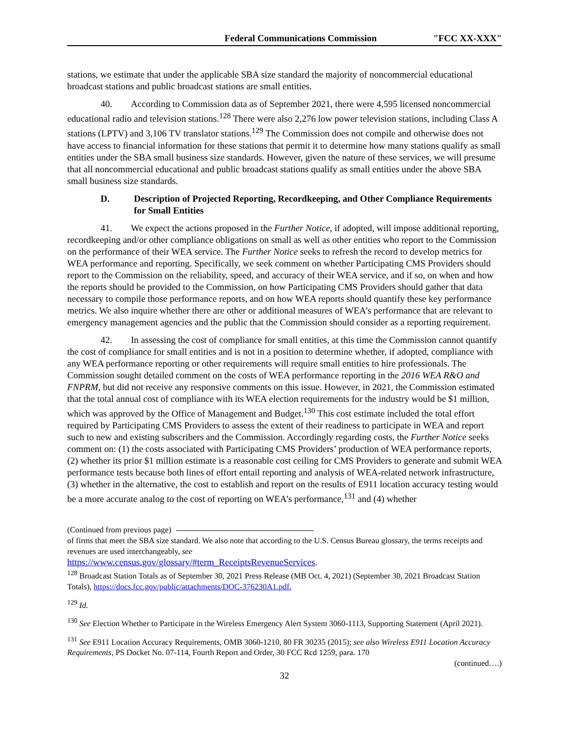Federal Communications Commission "FCC XX-XXX"
stations, we estimate that under the applicable SBA size standard the majority of noncommercial educational broadcast stations and public broadcast stations are small entities.
40. According to Commission data as of September 2021, there were 4,595 licensed noncommercial educational radio and television stations.<sup>128</sup> There were also 2,276 low power television stations, including Class A stations (LPTV) and 3,106 TV translator stations.<sup>129</sup> The Commission does not compile and otherwise does not have access to financial information for these stations that permit it to determine how many stations qualify as small entities under the SBA small business size standards. However, given the nature of these services, we will presume that all noncommercial educational and public broadcast stations qualify as small entities under the above SBA small business size standards.
D. Description of Projected Reporting, Recordkeeping, and Other Compliance Requirements for Small Entities
41. We expect the actions proposed in the Further Notice, if adopted, will impose additional reporting, recordkeeping and/or other compliance obligations on small as well as other entities who report to the Commission on the performance of their WEA service. The Further Notice seeks to refresh the record to develop metrics for WEA performance and reporting. Specifically, we seek comment on whether Participating CMS Providers should report to the Commission on the reliability, speed, and accuracy of their WEA service, and if so, on when and how the reports should be provided to the Commission, on how Participating CMS Providers should gather that data necessary to compile those performance reports, and on how WEA reports should quantify these key performance metrics. We also inquire whether there are other or additional measures of WEA’s performance that are relevant to emergency management agencies and the public that the Commission should consider as a reporting requirement.
42. In assessing the cost of compliance for small entities, at this time the Commission cannot quantify the cost of compliance for small entities and is not in a position to determine whether, if adopted, compliance with any WEA performance reporting or other requirements will require small entities to hire professionals. The Commission sought detailed comment on the costs of WEA performance reporting in the 2016 WEA R&O and FNPRM, but did not receive any responsive comments on this issue. However, in 2021, the Commission estimated that the total annual cost of compliance with its WEA election requirements for the industry would be $1 million, which was approved by the Office of Management and Budget.<sup>130</sup> This cost estimate included the total effort required by Participating CMS Providers to assess the extent of their readiness to participate in WEA and report such to new and existing subscribers and the Commission. Accordingly regarding costs, the Further Notice seeks comment on: (1) the costs associated with Participating CMS Providers’ production of WEA performance reports, (2) whether its prior $1 million estimate is a reasonable cost ceiling for CMS Providers to generate and submit WEA performance tests because both lines of effort entail reporting and analysis of WEA-related network infrastructure, (3) whether in the alternative, the cost to establish and report on the results of E911 location accuracy testing would be a more accurate analog to the cost of reporting on WEA’s performance,<sup>131</sup> and (4) whether
(Continued from previous page)
of firms that meet the SBA size standard. We also note that according to the U.S. Census Bureau glossary, the terms receipts and revenues are used interchangeably, see
https://www.census.gov/glossary/#term_ReceiptsRevenueServices.
<sup>128</sup> Broadcast Station Totals as of September 30, 2021 Press Release (MB Oct. 4, 2021) (September 30, 2021 Broadcast Station Totals), https://docs.fcc.gov/public/attachments/DOC-376230A1.pdf.
<sup>129</sup> Id.
<sup>130</sup> See Election Whether to Participate in the Wireless Emergency Alert System 3060-1113, Supporting Statement (April 2021).
<sup>131</sup> See E911 Location Accuracy Requirements, OMB 3060-1210, 80 FR 30235 (2015); see also Wireless E911 Location Accuracy Requirements, PS Docket No. 07-114, Fourth Report and Order, 30 FCC Rcd 1259, para. 170
(continued….)
32